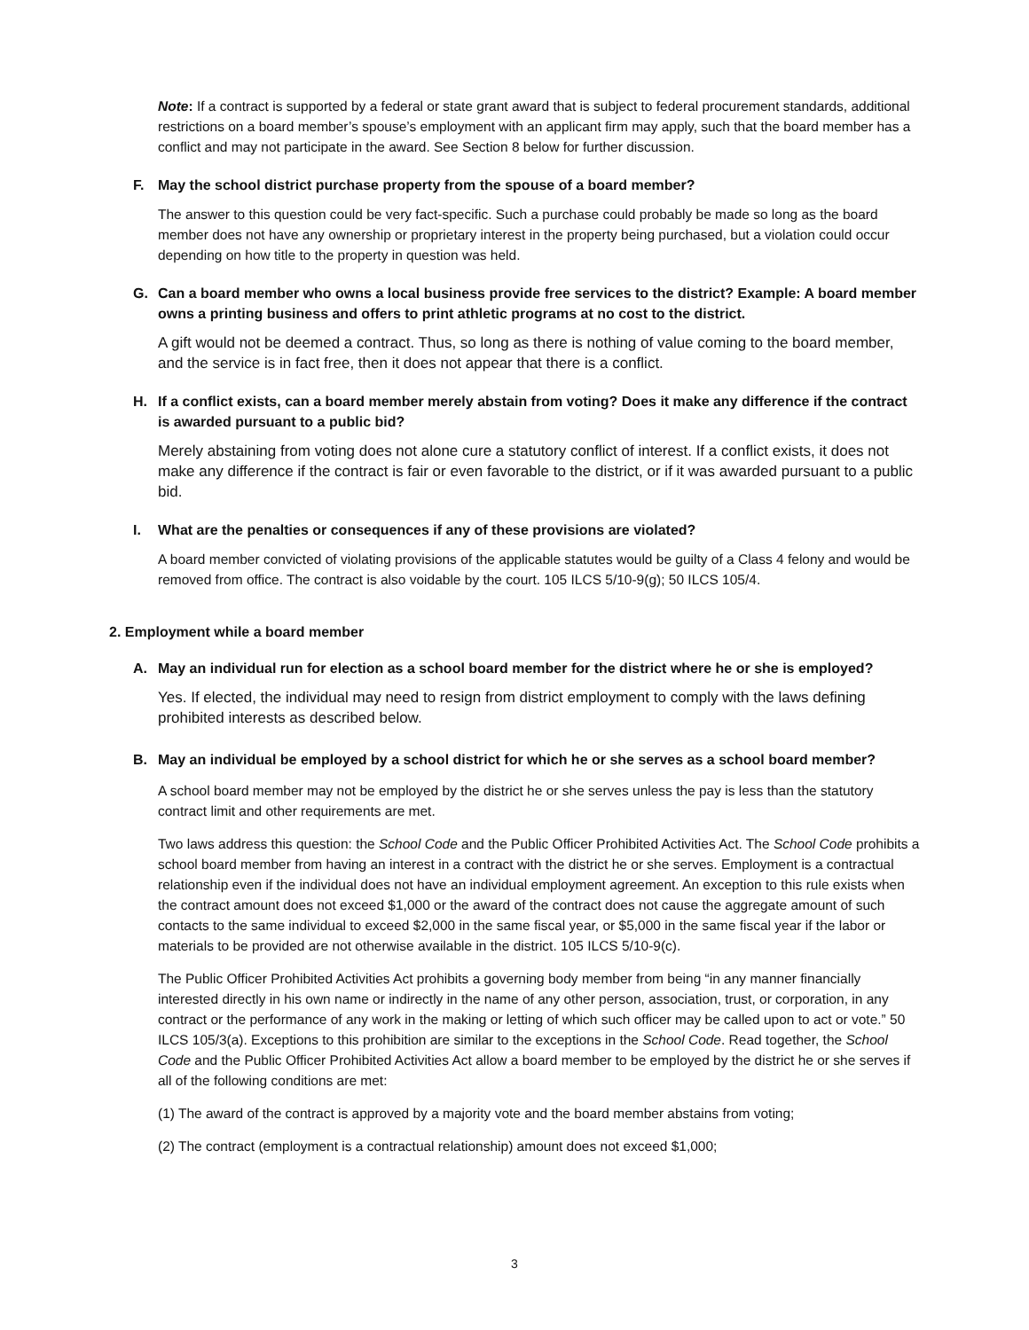Note: If a contract is supported by a federal or state grant award that is subject to federal procurement standards, additional restrictions on a board member’s spouse’s employment with an applicant firm may apply, such that the board member has a conflict and may not participate in the award. See Section 8 below for further discussion.
F. May the school district purchase property from the spouse of a board member?
The answer to this question could be very fact-specific. Such a purchase could probably be made so long as the board member does not have any ownership or proprietary interest in the property being purchased, but a violation could occur depending on how title to the property in question was held.
G. Can a board member who owns a local business provide free services to the district? Example: A board member owns a printing business and offers to print athletic programs at no cost to the district.
A gift would not be deemed a contract. Thus, so long as there is nothing of value coming to the board member, and the service is in fact free, then it does not appear that there is a conflict.
H. If a conflict exists, can a board member merely abstain from voting? Does it make any difference if the contract is awarded pursuant to a public bid?
Merely abstaining from voting does not alone cure a statutory conflict of interest. If a conflict exists, it does not make any difference if the contract is fair or even favorable to the district, or if it was awarded pursuant to a public bid.
I. What are the penalties or consequences if any of these provisions are violated?
A board member convicted of violating provisions of the applicable statutes would be guilty of a Class 4 felony and would be removed from office. The contract is also voidable by the court. 105 ILCS 5/10-9(g); 50 ILCS 105/4.
2. Employment while a board member
A. May an individual run for election as a school board member for the district where he or she is employed?
Yes. If elected, the individual may need to resign from district employment to comply with the laws defining prohibited interests as described below.
B. May an individual be employed by a school district for which he or she serves as a school board member?
A school board member may not be employed by the district he or she serves unless the pay is less than the statutory contract limit and other requirements are met.
Two laws address this question: the School Code and the Public Officer Prohibited Activities Act. The School Code prohibits a school board member from having an interest in a contract with the district he or she serves. Employment is a contractual relationship even if the individual does not have an individual employment agreement. An exception to this rule exists when the contract amount does not exceed $1,000 or the award of the contract does not cause the aggregate amount of such contacts to the same individual to exceed $2,000 in the same fiscal year, or $5,000 in the same fiscal year if the labor or materials to be provided are not otherwise available in the district. 105 ILCS 5/10-9(c).
The Public Officer Prohibited Activities Act prohibits a governing body member from being “in any manner financially interested directly in his own name or indirectly in the name of any other person, association, trust, or corporation, in any contract or the performance of any work in the making or letting of which such officer may be called upon to act or vote.” 50 ILCS 105/3(a). Exceptions to this prohibition are similar to the exceptions in the School Code. Read together, the School Code and the Public Officer Prohibited Activities Act allow a board member to be employed by the district he or she serves if all of the following conditions are met:
(1) The award of the contract is approved by a majority vote and the board member abstains from voting;
(2) The contract (employment is a contractual relationship) amount does not exceed $1,000;
3